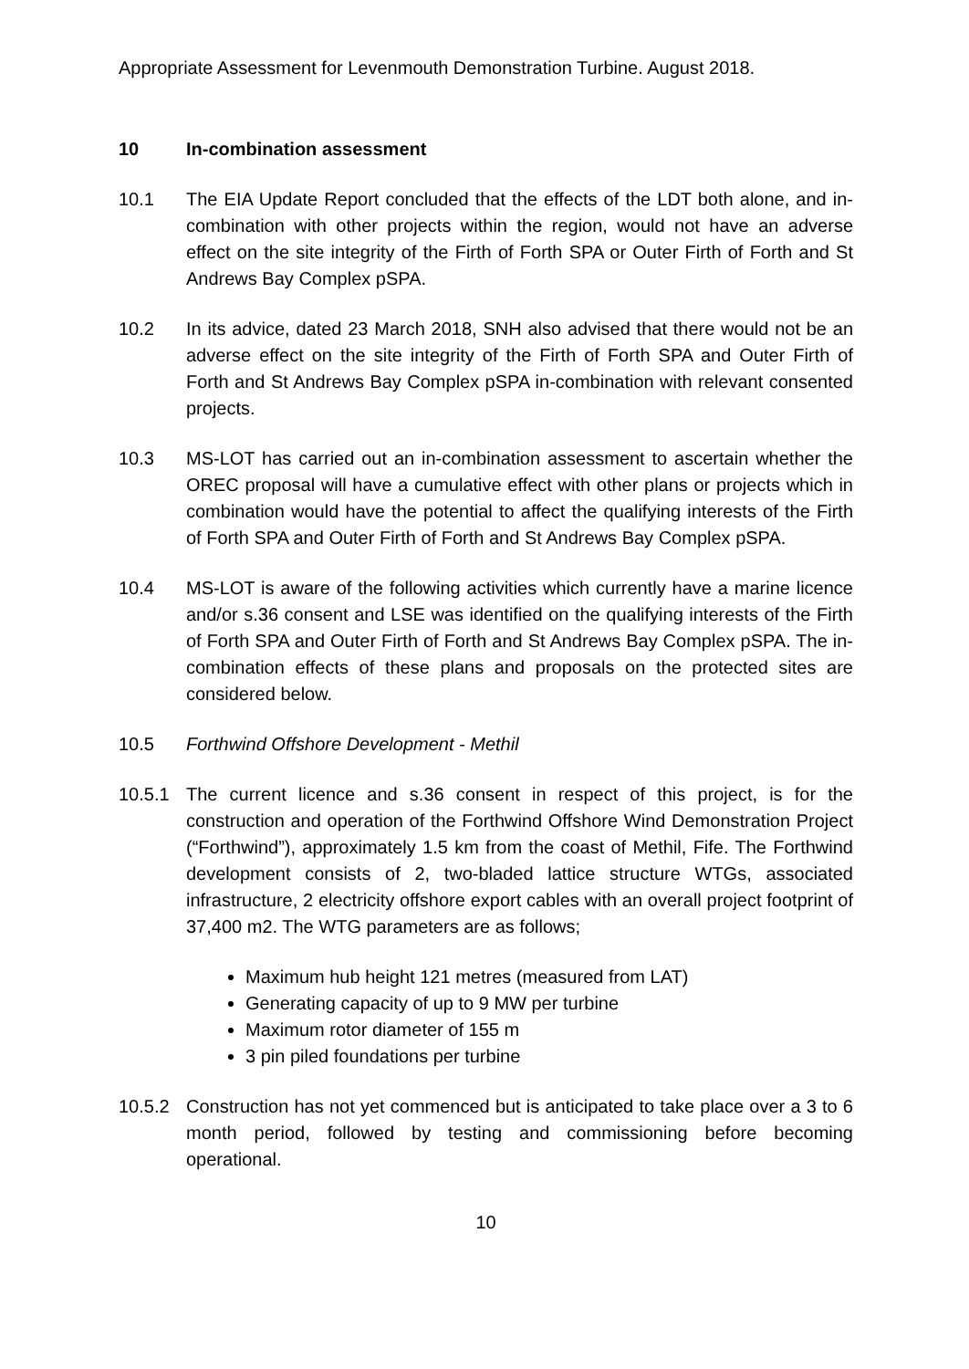Appropriate Assessment for Levenmouth Demonstration Turbine. August 2018.
10 In-combination assessment
10.1 The EIA Update Report concluded that the effects of the LDT both alone, and in-combination with other projects within the region, would not have an adverse effect on the site integrity of the Firth of Forth SPA or Outer Firth of Forth and St Andrews Bay Complex pSPA.
10.2 In its advice, dated 23 March 2018, SNH also advised that there would not be an adverse effect on the site integrity of the Firth of Forth SPA and Outer Firth of Forth and St Andrews Bay Complex pSPA in-combination with relevant consented projects.
10.3 MS-LOT has carried out an in-combination assessment to ascertain whether the OREC proposal will have a cumulative effect with other plans or projects which in combination would have the potential to affect the qualifying interests of the Firth of Forth SPA and Outer Firth of Forth and St Andrews Bay Complex pSPA.
10.4 MS-LOT is aware of the following activities which currently have a marine licence and/or s.36 consent and LSE was identified on the qualifying interests of the Firth of Forth SPA and Outer Firth of Forth and St Andrews Bay Complex pSPA. The in-combination effects of these plans and proposals on the protected sites are considered below.
10.5 Forthwind Offshore Development - Methil
10.5.1 The current licence and s.36 consent in respect of this project, is for the construction and operation of the Forthwind Offshore Wind Demonstration Project (“Forthwind”), approximately 1.5 km from the coast of Methil, Fife. The Forthwind development consists of 2, two-bladed lattice structure WTGs, associated infrastructure, 2 electricity offshore export cables with an overall project footprint of 37,400 m2. The WTG parameters are as follows;
Maximum hub height 121 metres (measured from LAT)
Generating capacity of up to 9 MW per turbine
Maximum rotor diameter of 155 m
3 pin piled foundations per turbine
10.5.2 Construction has not yet commenced but is anticipated to take place over a 3 to 6 month period, followed by testing and commissioning before becoming operational.
10